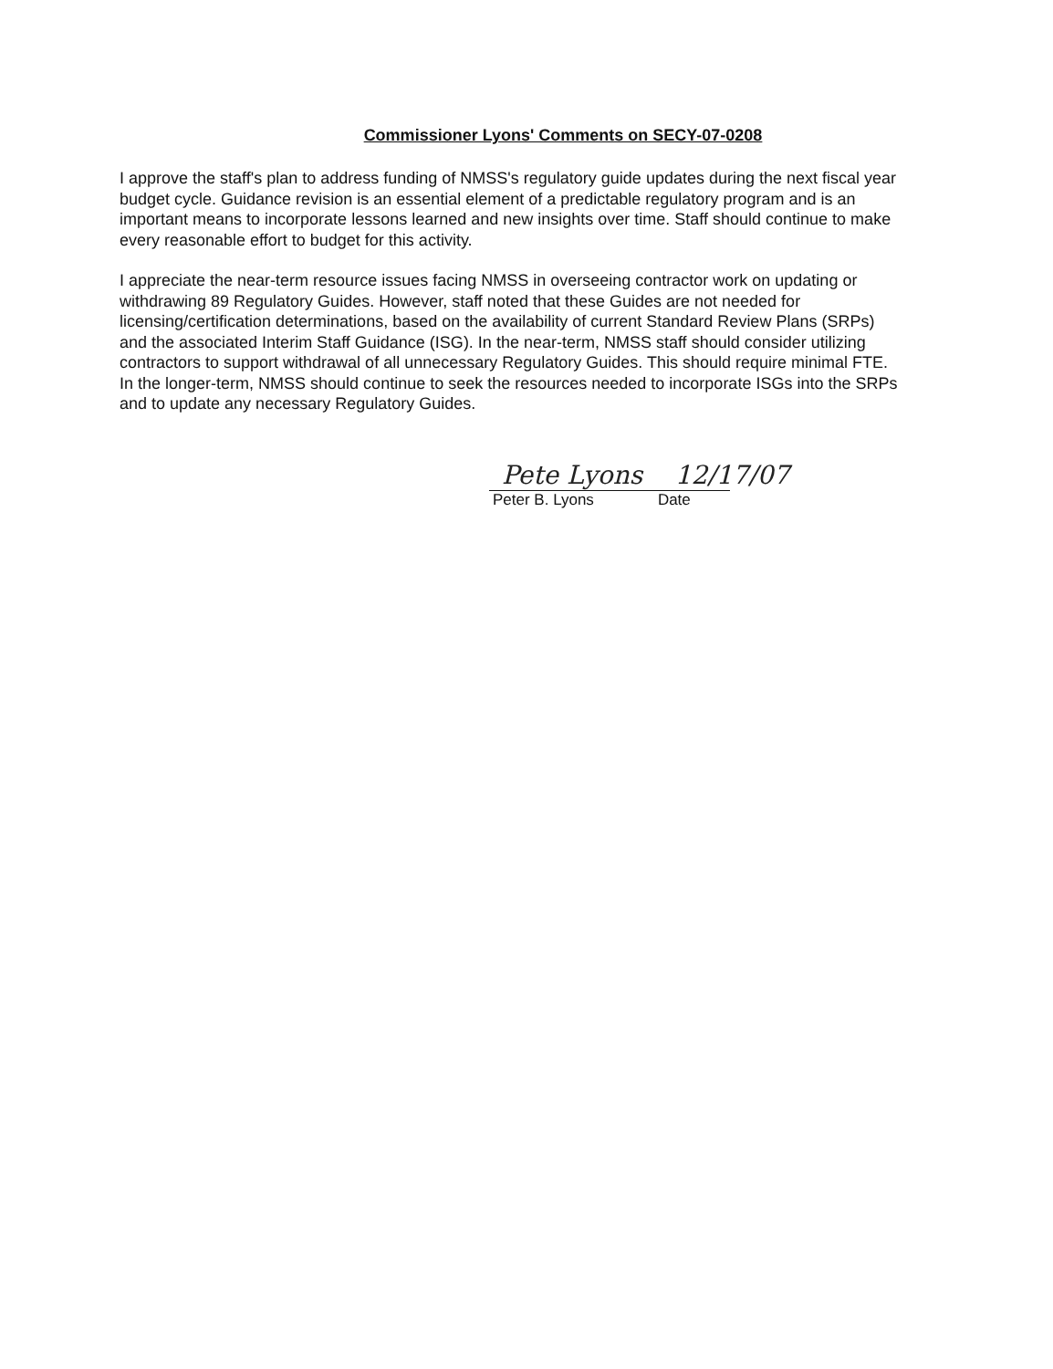Commissioner Lyons' Comments on SECY-07-0208
I approve the staff's plan to address funding of NMSS's regulatory guide updates during the next fiscal year budget cycle. Guidance revision is an essential element of a predictable regulatory program and is an important means to incorporate lessons learned and new insights over time. Staff should continue to make every reasonable effort to budget for this activity.
I appreciate the near-term resource issues facing NMSS in overseeing contractor work on updating or withdrawing 89 Regulatory Guides. However, staff noted that these Guides are not needed for licensing/certification determinations, based on the availability of current Standard Review Plans (SRPs) and the associated Interim Staff Guidance (ISG). In the near-term, NMSS staff should consider utilizing contractors to support withdrawal of all unnecessary Regulatory Guides. This should require minimal FTE. In the longer-term, NMSS should continue to seek the resources needed to incorporate ISGs into the SRPs and to update any necessary Regulatory Guides.
Pete Lyons 12/17/07
Peter B. Lyons Date